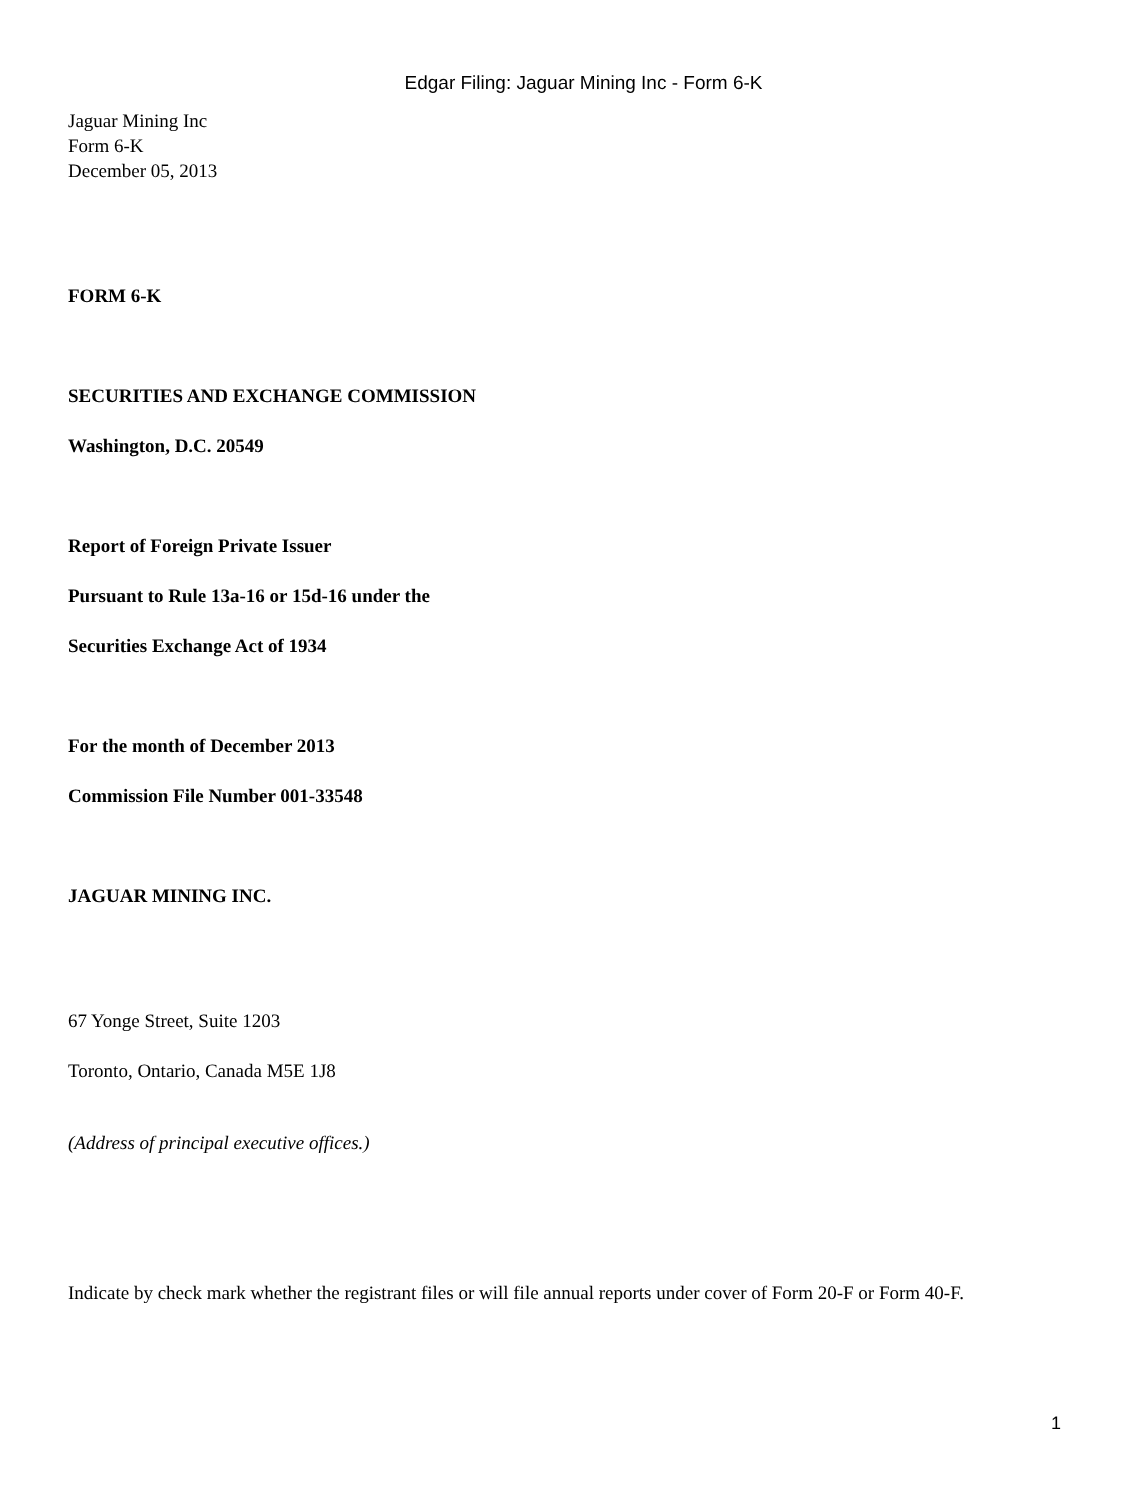Edgar Filing: Jaguar Mining Inc - Form 6-K
Jaguar Mining Inc
Form 6-K
December 05, 2013
FORM 6-K
SECURITIES AND EXCHANGE COMMISSION
Washington, D.C. 20549
Report of Foreign Private Issuer
Pursuant to Rule 13a-16 or 15d-16 under the
Securities Exchange Act of 1934
For the month of December 2013
Commission File Number 001-33548
JAGUAR MINING INC.
67 Yonge Street, Suite 1203
Toronto, Ontario, Canada M5E 1J8
(Address of principal executive offices.)
Indicate by check mark whether the registrant files or will file annual reports under cover of Form 20-F or Form 40-F.
1